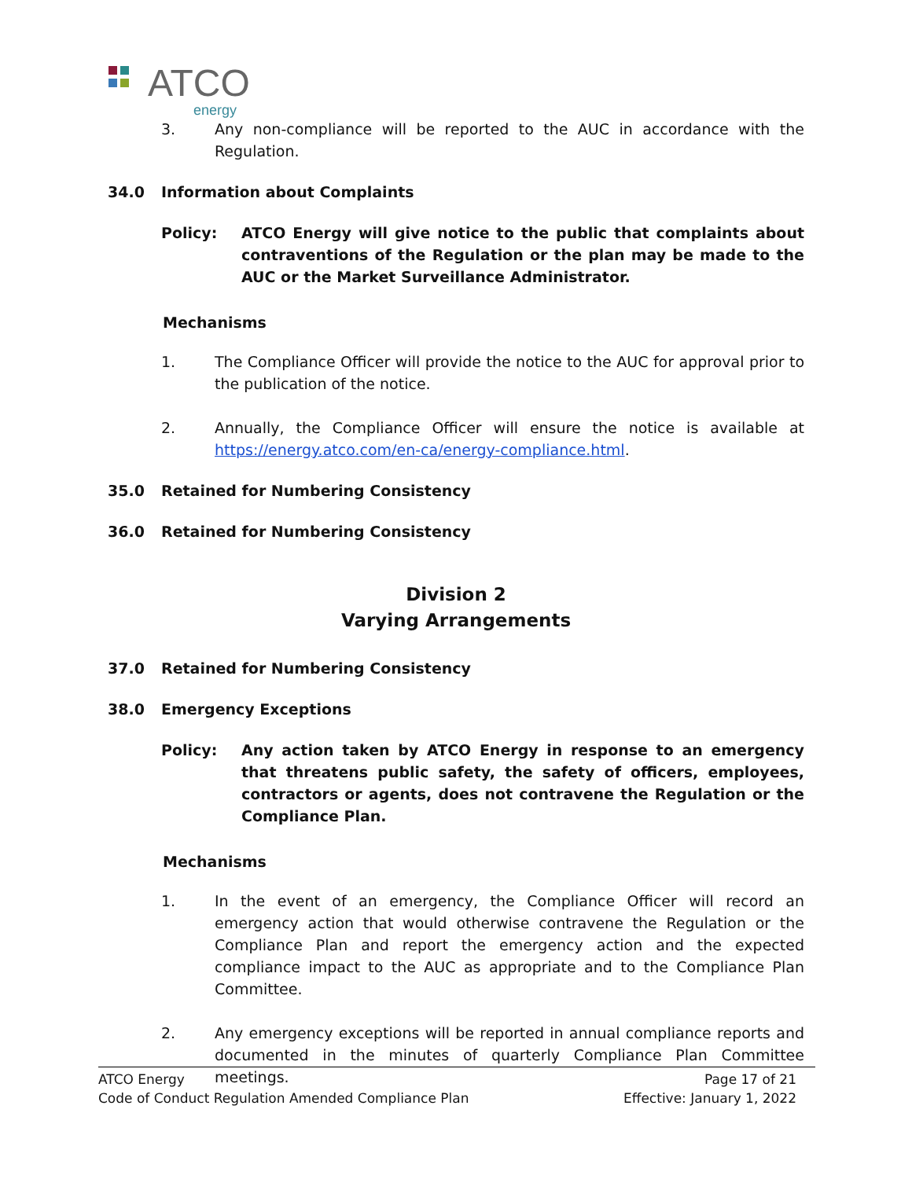ATCO
energy
3. Any non-compliance will be reported to the AUC in accordance with the Regulation.
34.0 Information about Complaints
Policy: ATCO Energy will give notice to the public that complaints about contraventions of the Regulation or the plan may be made to the AUC or the Market Surveillance Administrator.
Mechanisms
1. The Compliance Officer will provide the notice to the AUC for approval prior to the publication of the notice.
2. Annually, the Compliance Officer will ensure the notice is available at https://energy.atco.com/en-ca/energy-compliance.html.
35.0 Retained for Numbering Consistency
36.0 Retained for Numbering Consistency
Division 2
Varying Arrangements
37.0 Retained for Numbering Consistency
38.0 Emergency Exceptions
Policy: Any action taken by ATCO Energy in response to an emergency that threatens public safety, the safety of officers, employees, contractors or agents, does not contravene the Regulation or the Compliance Plan.
Mechanisms
1. In the event of an emergency, the Compliance Officer will record an emergency action that would otherwise contravene the Regulation or the Compliance Plan and report the emergency action and the expected compliance impact to the AUC as appropriate and to the Compliance Plan Committee.
2. Any emergency exceptions will be reported in annual compliance reports and documented in the minutes of quarterly Compliance Plan Committee meetings.
ATCO Energy
Code of Conduct Regulation Amended Compliance Plan
Page 17 of 21
Effective: January 1, 2022